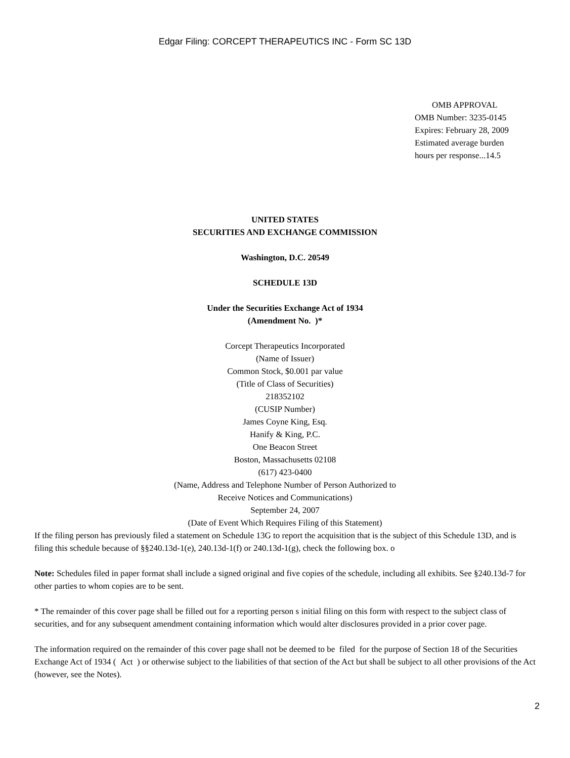Edgar Filing: CORCEPT THERAPEUTICS INC - Form SC 13D
OMB APPROVAL
OMB Number: 3235-0145
Expires: February 28, 2009
Estimated average burden
hours per response...14.5
UNITED STATES
SECURITIES AND EXCHANGE COMMISSION
Washington, D.C. 20549
SCHEDULE 13D
Under the Securities Exchange Act of 1934
(Amendment No. )*
Corcept Therapeutics Incorporated
(Name of Issuer)
Common Stock, $0.001 par value
(Title of Class of Securities)
218352102
(CUSIP Number)
James Coyne King, Esq.
Hanify & King, P.C.
One Beacon Street
Boston, Massachusetts 02108
(617) 423-0400
(Name, Address and Telephone Number of Person Authorized to
Receive Notices and Communications)
September 24, 2007
(Date of Event Which Requires Filing of this Statement)
If the filing person has previously filed a statement on Schedule 13G to report the acquisition that is the subject of this Schedule 13D, and is filing this schedule because of §§240.13d-1(e), 240.13d-1(f) or 240.13d-1(g), check the following box. o
Note: Schedules filed in paper format shall include a signed original and five copies of the schedule, including all exhibits. See §240.13d-7 for other parties to whom copies are to be sent.
* The remainder of this cover page shall be filled out for a reporting person s initial filing on this form with respect to the subject class of securities, and for any subsequent amendment containing information which would alter disclosures provided in a prior cover page.
The information required on the remainder of this cover page shall not be deemed to be filed for the purpose of Section 18 of the Securities Exchange Act of 1934 ( Act ) or otherwise subject to the liabilities of that section of the Act but shall be subject to all other provisions of the Act (however, see the Notes).
2